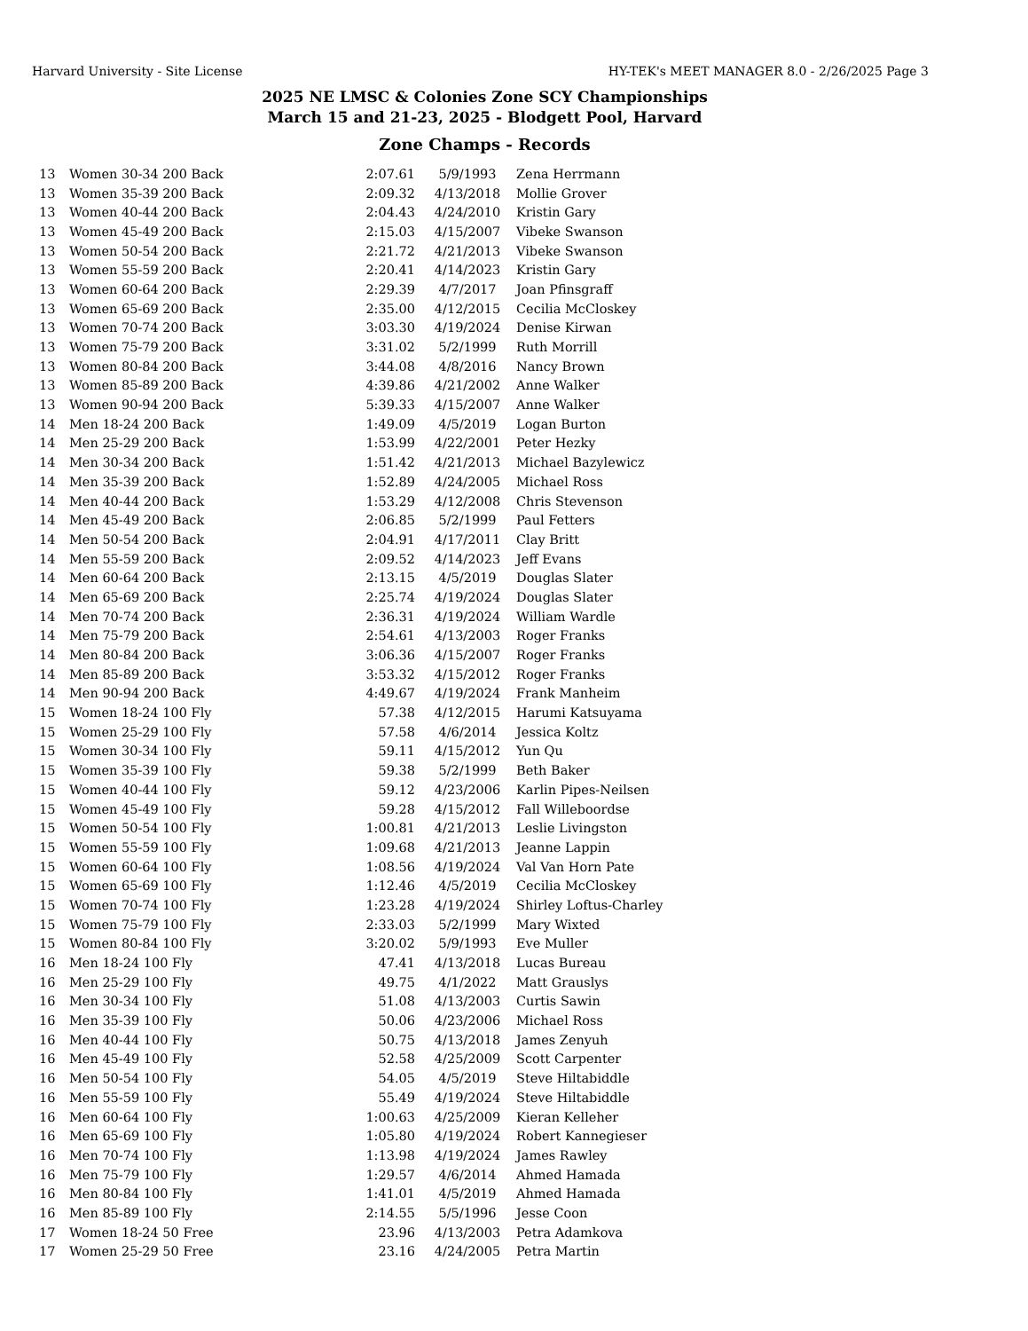Harvard University - Site License HY-TEK's MEET MANAGER 8.0 - 2/26/2025 Page 3
2025 NE LMSC & Colonies Zone SCY Championships
March 15 and 21-23, 2025 - Blodgett Pool, Harvard
Zone Champs - Records
| 13 | Women 30-34 200 Back | 2:07.61 | 5/9/1993 | Zena Herrmann |
| 13 | Women 35-39 200 Back | 2:09.32 | 4/13/2018 | Mollie Grover |
| 13 | Women 40-44 200 Back | 2:04.43 | 4/24/2010 | Kristin Gary |
| 13 | Women 45-49 200 Back | 2:15.03 | 4/15/2007 | Vibeke Swanson |
| 13 | Women 50-54 200 Back | 2:21.72 | 4/21/2013 | Vibeke Swanson |
| 13 | Women 55-59 200 Back | 2:20.41 | 4/14/2023 | Kristin Gary |
| 13 | Women 60-64 200 Back | 2:29.39 | 4/7/2017 | Joan Pfinsgraff |
| 13 | Women 65-69 200 Back | 2:35.00 | 4/12/2015 | Cecilia McCloskey |
| 13 | Women 70-74 200 Back | 3:03.30 | 4/19/2024 | Denise Kirwan |
| 13 | Women 75-79 200 Back | 3:31.02 | 5/2/1999 | Ruth Morrill |
| 13 | Women 80-84 200 Back | 3:44.08 | 4/8/2016 | Nancy Brown |
| 13 | Women 85-89 200 Back | 4:39.86 | 4/21/2002 | Anne Walker |
| 13 | Women 90-94 200 Back | 5:39.33 | 4/15/2007 | Anne Walker |
| 14 | Men 18-24 200 Back | 1:49.09 | 4/5/2019 | Logan Burton |
| 14 | Men 25-29 200 Back | 1:53.99 | 4/22/2001 | Peter Hezky |
| 14 | Men 30-34 200 Back | 1:51.42 | 4/21/2013 | Michael Bazylewicz |
| 14 | Men 35-39 200 Back | 1:52.89 | 4/24/2005 | Michael Ross |
| 14 | Men 40-44 200 Back | 1:53.29 | 4/12/2008 | Chris Stevenson |
| 14 | Men 45-49 200 Back | 2:06.85 | 5/2/1999 | Paul Fetters |
| 14 | Men 50-54 200 Back | 2:04.91 | 4/17/2011 | Clay Britt |
| 14 | Men 55-59 200 Back | 2:09.52 | 4/14/2023 | Jeff Evans |
| 14 | Men 60-64 200 Back | 2:13.15 | 4/5/2019 | Douglas Slater |
| 14 | Men 65-69 200 Back | 2:25.74 | 4/19/2024 | Douglas Slater |
| 14 | Men 70-74 200 Back | 2:36.31 | 4/19/2024 | William Wardle |
| 14 | Men 75-79 200 Back | 2:54.61 | 4/13/2003 | Roger Franks |
| 14 | Men 80-84 200 Back | 3:06.36 | 4/15/2007 | Roger Franks |
| 14 | Men 85-89 200 Back | 3:53.32 | 4/15/2012 | Roger Franks |
| 14 | Men 90-94 200 Back | 4:49.67 | 4/19/2024 | Frank Manheim |
| 15 | Women 18-24 100 Fly | 57.38 | 4/12/2015 | Harumi Katsuyama |
| 15 | Women 25-29 100 Fly | 57.58 | 4/6/2014 | Jessica Koltz |
| 15 | Women 30-34 100 Fly | 59.11 | 4/15/2012 | Yun Qu |
| 15 | Women 35-39 100 Fly | 59.38 | 5/2/1999 | Beth Baker |
| 15 | Women 40-44 100 Fly | 59.12 | 4/23/2006 | Karlin Pipes-Neilsen |
| 15 | Women 45-49 100 Fly | 59.28 | 4/15/2012 | Fall Willeboordse |
| 15 | Women 50-54 100 Fly | 1:00.81 | 4/21/2013 | Leslie Livingston |
| 15 | Women 55-59 100 Fly | 1:09.68 | 4/21/2013 | Jeanne Lappin |
| 15 | Women 60-64 100 Fly | 1:08.56 | 4/19/2024 | Val Van Horn Pate |
| 15 | Women 65-69 100 Fly | 1:12.46 | 4/5/2019 | Cecilia McCloskey |
| 15 | Women 70-74 100 Fly | 1:23.28 | 4/19/2024 | Shirley Loftus-Charley |
| 15 | Women 75-79 100 Fly | 2:33.03 | 5/2/1999 | Mary Wixted |
| 15 | Women 80-84 100 Fly | 3:20.02 | 5/9/1993 | Eve Muller |
| 16 | Men 18-24 100 Fly | 47.41 | 4/13/2018 | Lucas Bureau |
| 16 | Men 25-29 100 Fly | 49.75 | 4/1/2022 | Matt Grauslys |
| 16 | Men 30-34 100 Fly | 51.08 | 4/13/2003 | Curtis Sawin |
| 16 | Men 35-39 100 Fly | 50.06 | 4/23/2006 | Michael Ross |
| 16 | Men 40-44 100 Fly | 50.75 | 4/13/2018 | James Zenyuh |
| 16 | Men 45-49 100 Fly | 52.58 | 4/25/2009 | Scott Carpenter |
| 16 | Men 50-54 100 Fly | 54.05 | 4/5/2019 | Steve Hiltabiddle |
| 16 | Men 55-59 100 Fly | 55.49 | 4/19/2024 | Steve Hiltabiddle |
| 16 | Men 60-64 100 Fly | 1:00.63 | 4/25/2009 | Kieran Kelleher |
| 16 | Men 65-69 100 Fly | 1:05.80 | 4/19/2024 | Robert Kannegieser |
| 16 | Men 70-74 100 Fly | 1:13.98 | 4/19/2024 | James Rawley |
| 16 | Men 75-79 100 Fly | 1:29.57 | 4/6/2014 | Ahmed Hamada |
| 16 | Men 80-84 100 Fly | 1:41.01 | 4/5/2019 | Ahmed Hamada |
| 16 | Men 85-89 100 Fly | 2:14.55 | 5/5/1996 | Jesse Coon |
| 17 | Women 18-24 50 Free | 23.96 | 4/13/2003 | Petra Adamkova |
| 17 | Women 25-29 50 Free | 23.16 | 4/24/2005 | Petra Martin |